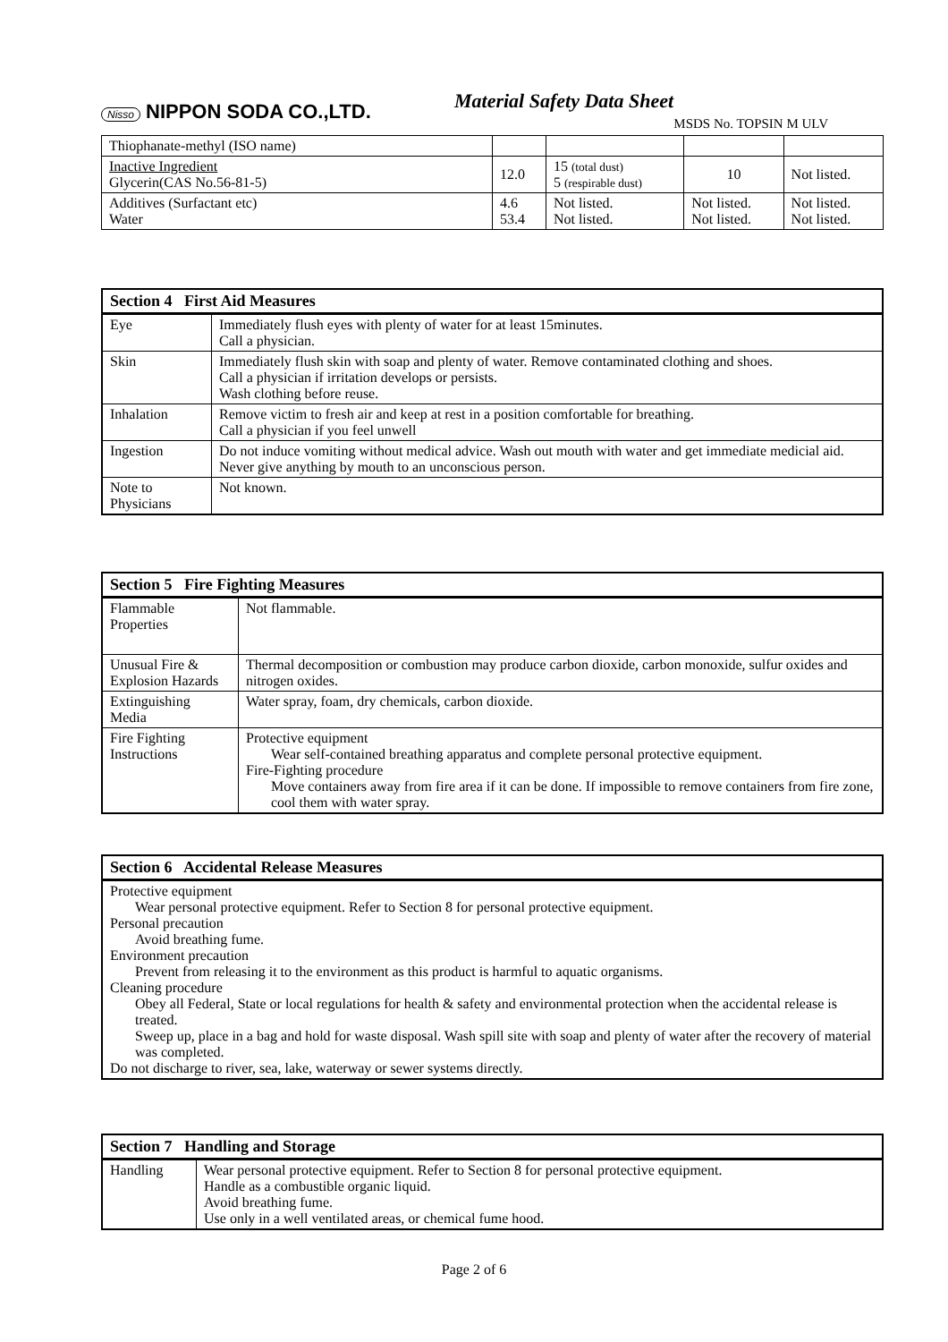Nisso NIPPON SODA CO.,LTD.
Material Safety Data Sheet
MSDS No. TOPSIN M ULV
| Thiophanate-methyl (ISO name) | | | | |
| Inactive Ingredient Glycerin(CAS No.56-81-5) | 12.0 | 15 (total dust) 5 (respirable dust) | 10 | Not listed. |
| Additives (Surfactant etc) Water | 4.6 53.4 | Not listed. Not listed. | Not listed. Not listed. | Not listed. Not listed. |
| Section 4 First Aid Measures | |
| --- | --- |
| Eye | Immediately flush eyes with plenty of water for at least 15minutes. Call a physician. |
| Skin | Immediately flush skin with soap and plenty of water. Remove contaminated clothing and shoes. Call a physician if irritation develops or persists. Wash clothing before reuse. |
| Inhalation | Remove victim to fresh air and keep at rest in a position comfortable for breathing. Call a physician if you feel unwell |
| Ingestion | Do not induce vomiting without medical advice. Wash out mouth with water and get immediate medicial aid. Never give anything by mouth to an unconscious person. |
| Note to Physicians | Not known. |
| Section 5 Fire Fighting Measures | |
| --- | --- |
| Flammable Properties | Not flammable. |
| Unusual Fire & Explosion Hazards | Thermal decomposition or combustion may produce carbon dioxide, carbon monoxide, sulfur oxides and nitrogen oxides. |
| Extinguishing Media | Water spray, foam, dry chemicals, carbon dioxide. |
| Fire Fighting Instructions | Protective equipment Wear self-contained breathing apparatus and complete personal protective equipment. Fire-Fighting procedure Move containers away from fire area if it can be done. If impossible to remove containers from fire zone, cool them with water spray. |
| Section 6 Accidental Release Measures |
| --- |
| Protective equipment Wear personal protective equipment. Refer to Section 8 for personal protective equipment. Personal precaution Avoid breathing fume. Environment precaution Prevent from releasing it to the environment as this product is harmful to aquatic organisms. Cleaning procedure Obey all Federal, State or local regulations for health & safety and environmental protection when the accidental release is treated. Sweep up, place in a bag and hold for waste disposal. Wash spill site with soap and plenty of water after the recovery of material was completed. Do not discharge to river, sea, lake, waterway or sewer systems directly. |
| Section 7 Handling and Storage | |
| --- | --- |
| Handling | Wear personal protective equipment. Refer to Section 8 for personal protective equipment. Handle as a combustible organic liquid. Avoid breathing fume. Use only in a well ventilated areas, or chemical fume hood. |
Page 2 of 6